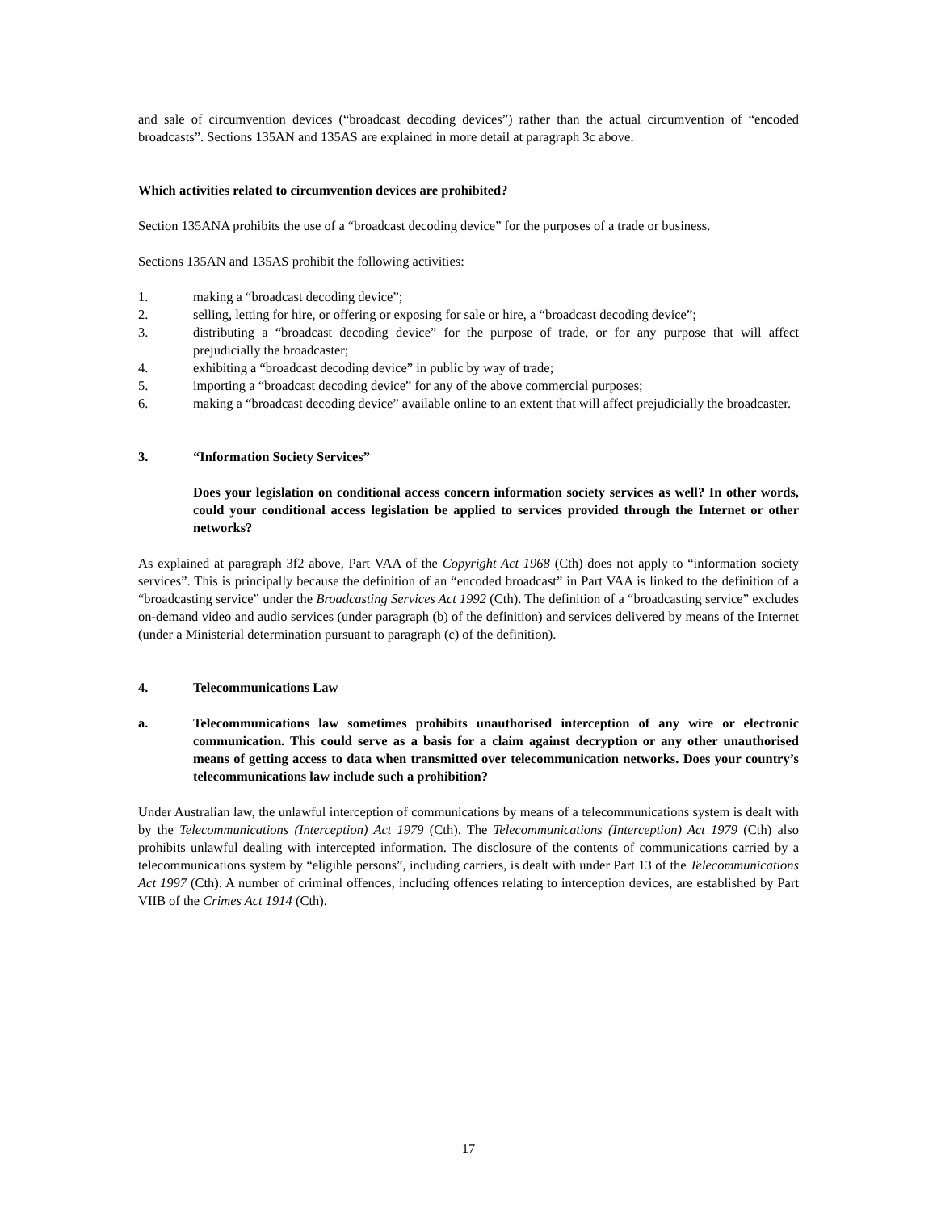and sale of circumvention devices (“broadcast decoding devices”) rather than the actual circumvention of “encoded broadcasts”. Sections 135AN and 135AS are explained in more detail at paragraph 3c above.
Which activities related to circumvention devices are prohibited?
Section 135ANA prohibits the use of a “broadcast decoding device” for the purposes of a trade or business.
Sections 135AN and 135AS prohibit the following activities:
1. making a “broadcast decoding device”;
2. selling, letting for hire, or offering or exposing for sale or hire, a “broadcast decoding device”;
3. distributing a “broadcast decoding device” for the purpose of trade, or for any purpose that will affect prejudicially the broadcaster;
4. exhibiting a “broadcast decoding device” in public by way of trade;
5. importing a “broadcast decoding device” for any of the above commercial purposes;
6. making a “broadcast decoding device” available online to an extent that will affect prejudicially the broadcaster.
3. “Information Society Services”
Does your legislation on conditional access concern information society services as well? In other words, could your conditional access legislation be applied to services provided through the Internet or other networks?
As explained at paragraph 3f2 above, Part VAA of the Copyright Act 1968 (Cth) does not apply to “information society services”. This is principally because the definition of an “encoded broadcast” in Part VAA is linked to the definition of a “broadcasting service” under the Broadcasting Services Act 1992 (Cth). The definition of a “broadcasting service” excludes on-demand video and audio services (under paragraph (b) of the definition) and services delivered by means of the Internet (under a Ministerial determination pursuant to paragraph (c) of the definition).
4. Telecommunications Law
a. Telecommunications law sometimes prohibits unauthorised interception of any wire or electronic communication. This could serve as a basis for a claim against decryption or any other unauthorised means of getting access to data when transmitted over telecommunication networks. Does your country’s telecommunications law include such a prohibition?
Under Australian law, the unlawful interception of communications by means of a telecommunications system is dealt with by the Telecommunications (Interception) Act 1979 (Cth). The Telecommunications (Interception) Act 1979 (Cth) also prohibits unlawful dealing with intercepted information. The disclosure of the contents of communications carried by a telecommunications system by “eligible persons”, including carriers, is dealt with under Part 13 of the Telecommunications Act 1997 (Cth). A number of criminal offences, including offences relating to interception devices, are established by Part VIIB of the Crimes Act 1914 (Cth).
17